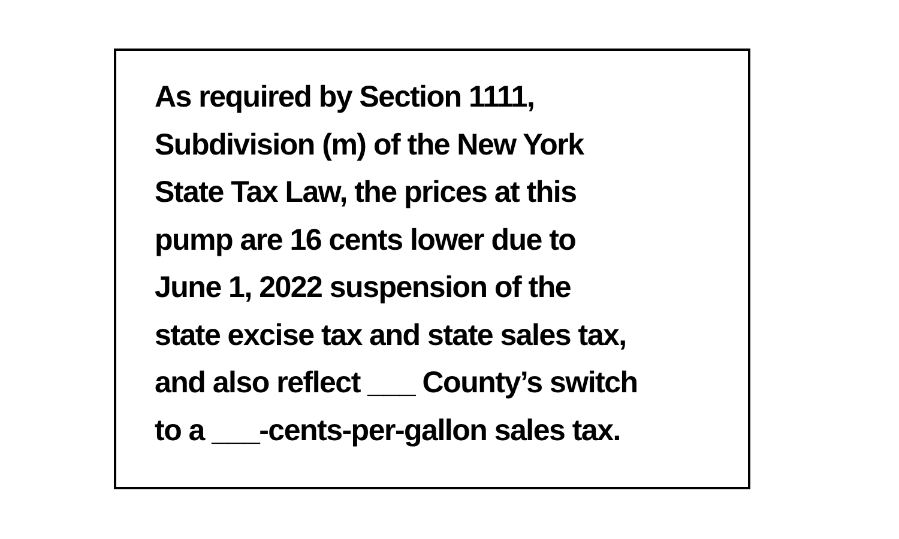As required by Section 1111,
Subdivision (m) of the New York
State Tax Law, the prices at this
pump are 16 cents lower due to
June 1, 2022 suspension of the
state excise tax and state sales tax,
and also reflect ___ County’s switch
to a ___-cents-per-gallon sales tax.